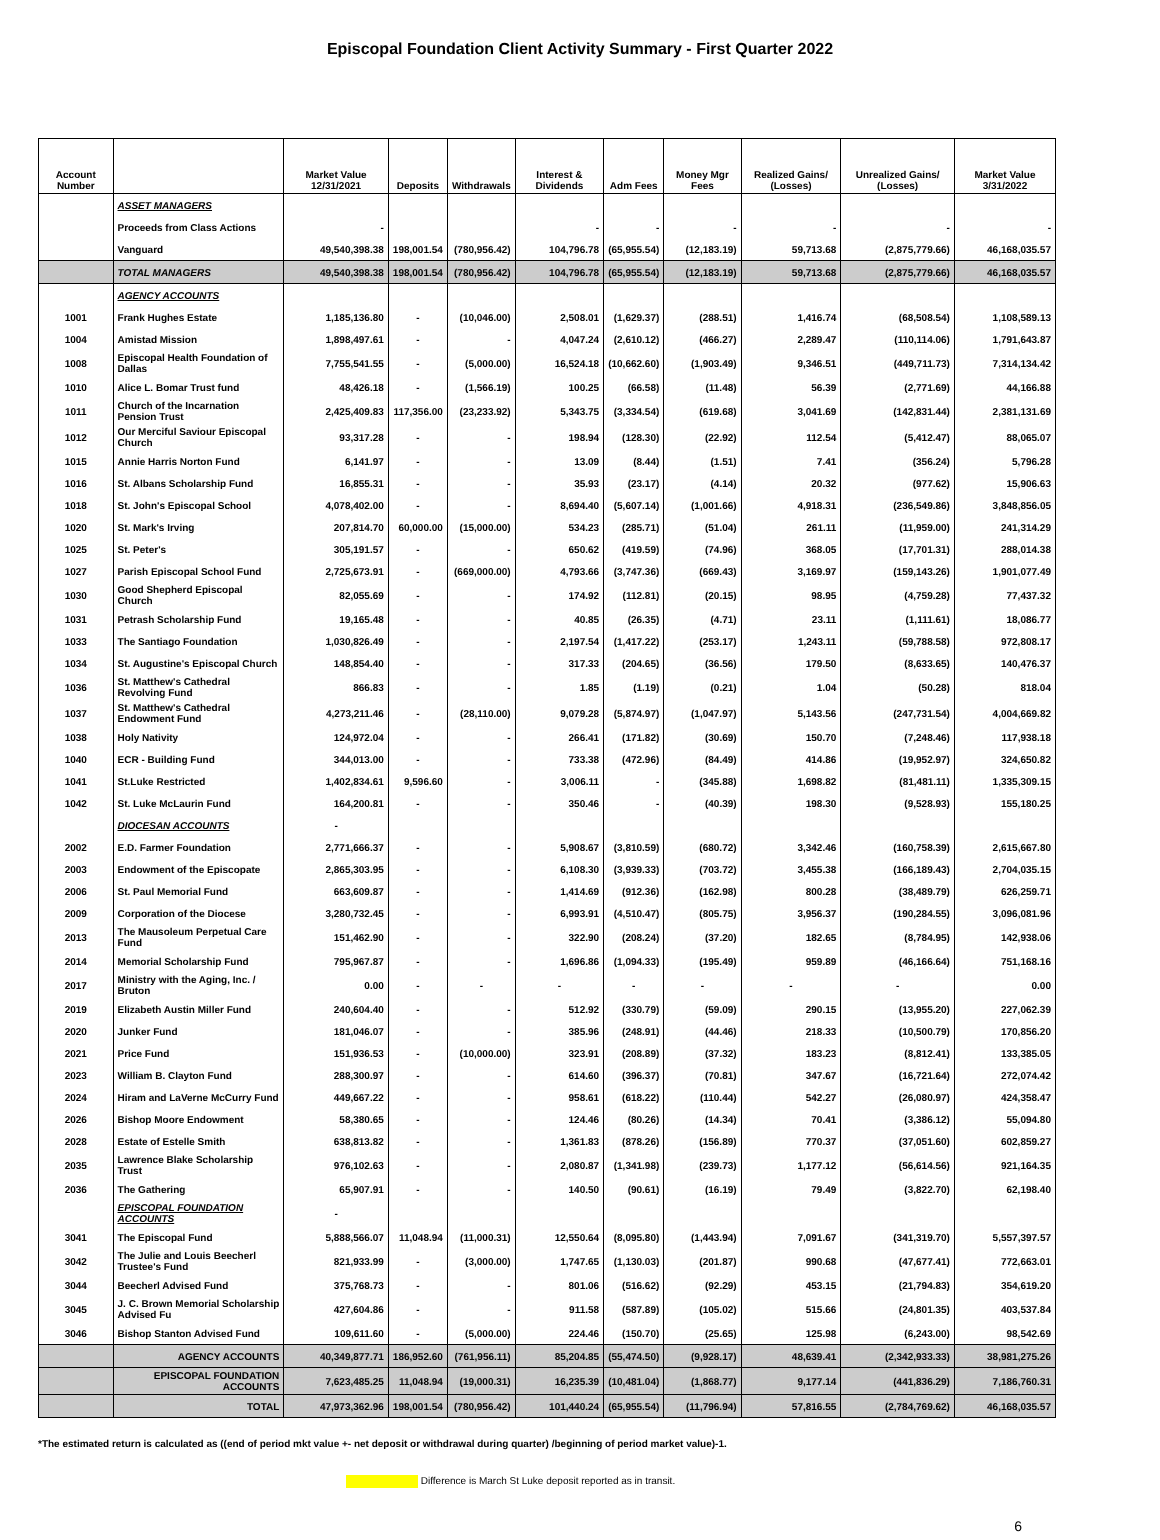Episcopal Foundation Client Activity Summary - First Quarter 2022
| Account Number | | Market Value 12/31/2021 | Deposits | Withdrawals | Interest & Dividends | Adm Fees | Money Mgr Fees | Realized Gains/ (Losses) | Unrealized Gains/ (Losses) | Market Value 3/31/2022 |
| --- | --- | --- | --- | --- | --- | --- | --- | --- | --- | --- |
| | ASSET MANAGERS | | | | | | | | | |
| | Proceeds from Class Actions | - | | | - | - | - | - | - | - |
| | Vanguard | 49,540,398.38 | 198,001.54 | (780,956.42) | 104,796.78 | (65,955.54) | (12,183.19) | 59,713.68 | (2,875,779.66) | 46,168,035.57 |
| | TOTAL MANAGERS | 49,540,398.38 | 198,001.54 | (780,956.42) | 104,796.78 | (65,955.54) | (12,183.19) | 59,713.68 | (2,875,779.66) | 46,168,035.57 |
| | AGENCY ACCOUNTS | | | | | | | | | |
| 1001 | Frank Hughes Estate | 1,185,136.80 | - | (10,046.00) | 2,508.01 | (1,629.37) | (288.51) | 1,416.74 | (68,508.54) | 1,108,589.13 |
| 1004 | Amistad Mission | 1,898,497.61 | - | - | 4,047.24 | (2,610.12) | (466.27) | 2,289.47 | (110,114.06) | 1,791,643.87 |
| 1008 | Episcopal Health Foundation of Dallas | 7,755,541.55 | - | (5,000.00) | 16,524.18 | (10,662.60) | (1,903.49) | 9,346.51 | (449,711.73) | 7,314,134.42 |
| 1010 | Alice L. Bomar Trust fund | 48,426.18 | - | (1,566.19) | 100.25 | (66.58) | (11.48) | 56.39 | (2,771.69) | 44,166.88 |
| 1011 | Church of the Incarnation Pension Trust | 2,425,409.83 | 117,356.00 | (23,233.92) | 5,343.75 | (3,334.54) | (619.68) | 3,041.69 | (142,831.44) | 2,381,131.69 |
| 1012 | Our Merciful Saviour Episcopal Church | 93,317.28 | - | - | 198.94 | (128.30) | (22.92) | 112.54 | (5,412.47) | 88,065.07 |
| 1015 | Annie Harris Norton Fund | 6,141.97 | - | - | 13.09 | (8.44) | (1.51) | 7.41 | (356.24) | 5,796.28 |
| 1016 | St. Albans Scholarship Fund | 16,855.31 | - | - | 35.93 | (23.17) | (4.14) | 20.32 | (977.62) | 15,906.63 |
| 1018 | St. John's Episcopal School | 4,078,402.00 | - | - | 8,694.40 | (5,607.14) | (1,001.66) | 4,918.31 | (236,549.86) | 3,848,856.05 |
| 1020 | St. Mark's Irving | 207,814.70 | 60,000.00 | (15,000.00) | 534.23 | (285.71) | (51.04) | 261.11 | (11,959.00) | 241,314.29 |
| 1025 | St. Peter's | 305,191.57 | - | - | 650.62 | (419.59) | (74.96) | 368.05 | (17,701.31) | 288,014.38 |
| 1027 | Parish Episcopal School Fund | 2,725,673.91 | - | (669,000.00) | 4,793.66 | (3,747.36) | (669.43) | 3,169.97 | (159,143.26) | 1,901,077.49 |
| 1030 | Good Shepherd Episcopal Church | 82,055.69 | - | - | 174.92 | (112.81) | (20.15) | 98.95 | (4,759.28) | 77,437.32 |
| 1031 | Petrash Scholarship Fund | 19,165.48 | - | - | 40.85 | (26.35) | (4.71) | 23.11 | (1,111.61) | 18,086.77 |
| 1033 | The Santiago Foundation | 1,030,826.49 | - | - | 2,197.54 | (1,417.22) | (253.17) | 1,243.11 | (59,788.58) | 972,808.17 |
| 1034 | St. Augustine's Episcopal Church | 148,854.40 | - | - | 317.33 | (204.65) | (36.56) | 179.50 | (8,633.65) | 140,476.37 |
| 1036 | St. Matthew's Cathedral Revolving Fund | 866.83 | - | - | 1.85 | (1.19) | (0.21) | 1.04 | (50.28) | 818.04 |
| 1037 | St. Matthew's Cathedral Endowment Fund | 4,273,211.46 | - | (28,110.00) | 9,079.28 | (5,874.97) | (1,047.97) | 5,143.56 | (247,731.54) | 4,004,669.82 |
| 1038 | Holy Nativity | 124,972.04 | - | - | 266.41 | (171.82) | (30.69) | 150.70 | (7,248.46) | 117,938.18 |
| 1040 | ECR - Building Fund | 344,013.00 | - | - | 733.38 | (472.96) | (84.49) | 414.86 | (19,952.97) | 324,650.82 |
| 1041 | St.Luke Restricted | 1,402,834.61 | 9,596.60 | - | 3,006.11 | - | (345.88) | 1,698.82 | (81,481.11) | 1,335,309.15 |
| 1042 | St. Luke McLaurin Fund | 164,200.81 | - | - | 350.46 | - | (40.39) | 198.30 | (9,528.93) | 155,180.25 |
| | DIOCESAN ACCOUNTS | - | | | | | | | | |
| 2002 | E.D. Farmer Foundation | 2,771,666.37 | - | - | 5,908.67 | (3,810.59) | (680.72) | 3,342.46 | (160,758.39) | 2,615,667.80 |
| 2003 | Endowment of the Episcopate | 2,865,303.95 | - | - | 6,108.30 | (3,939.33) | (703.72) | 3,455.38 | (166,189.43) | 2,704,035.15 |
| 2006 | St. Paul Memorial Fund | 663,609.87 | - | - | 1,414.69 | (912.36) | (162.98) | 800.28 | (38,489.79) | 626,259.71 |
| 2009 | Corporation of the Diocese | 3,280,732.45 | - | - | 6,993.91 | (4,510.47) | (805.75) | 3,956.37 | (190,284.55) | 3,096,081.96 |
| 2013 | The Mausoleum Perpetual Care Fund | 151,462.90 | - | - | 322.90 | (208.24) | (37.20) | 182.65 | (8,784.95) | 142,938.06 |
| 2014 | Memorial Scholarship Fund | 795,967.87 | - | - | 1,696.86 | (1,094.33) | (195.49) | 959.89 | (46,166.64) | 751,168.16 |
| 2017 | Ministry with the Aging, Inc. / Bruton | 0.00 | - | - | - | - | - | - | - | 0.00 |
| 2019 | Elizabeth Austin Miller Fund | 240,604.40 | - | - | 512.92 | (330.79) | (59.09) | 290.15 | (13,955.20) | 227,062.39 |
| 2020 | Junker Fund | 181,046.07 | - | - | 385.96 | (248.91) | (44.46) | 218.33 | (10,500.79) | 170,856.20 |
| 2021 | Price Fund | 151,936.53 | - | (10,000.00) | 323.91 | (208.89) | (37.32) | 183.23 | (8,812.41) | 133,385.05 |
| 2023 | William B. Clayton Fund | 288,300.97 | - | - | 614.60 | (396.37) | (70.81) | 347.67 | (16,721.64) | 272,074.42 |
| 2024 | Hiram and LaVerne McCurry Fund | 449,667.22 | - | - | 958.61 | (618.22) | (110.44) | 542.27 | (26,080.97) | 424,358.47 |
| 2026 | Bishop Moore Endowment | 58,380.65 | - | - | 124.46 | (80.26) | (14.34) | 70.41 | (3,386.12) | 55,094.80 |
| 2028 | Estate of Estelle Smith | 638,813.82 | - | - | 1,361.83 | (878.26) | (156.89) | 770.37 | (37,051.60) | 602,859.27 |
| 2035 | Lawrence Blake Scholarship Trust | 976,102.63 | - | - | 2,080.87 | (1,341.98) | (239.73) | 1,177.12 | (56,614.56) | 921,164.35 |
| 2036 | The Gathering | 65,907.91 | - | - | 140.50 | (90.61) | (16.19) | 79.49 | (3,822.70) | 62,198.40 |
| | EPISCOPAL FOUNDATION ACCOUNTS | - | | | | | | | | |
| 3041 | The Episcopal Fund | 5,888,566.07 | 11,048.94 | (11,000.31) | 12,550.64 | (8,095.80) | (1,443.94) | 7,091.67 | (341,319.70) | 5,557,397.57 |
| 3042 | The Julie and Louis Beecherl Trustee's Fund | 821,933.99 | - | (3,000.00) | 1,747.65 | (1,130.03) | (201.87) | 990.68 | (47,677.41) | 772,663.01 |
| 3044 | Beecherl Advised Fund | 375,768.73 | - | - | 801.06 | (516.62) | (92.29) | 453.15 | (21,794.83) | 354,619.20 |
| 3045 | J. C. Brown Memorial Scholarship Advised Fu | 427,604.86 | - | - | 911.58 | (587.89) | (105.02) | 515.66 | (24,801.35) | 403,537.84 |
| 3046 | Bishop Stanton Advised Fund | 109,611.60 | - | (5,000.00) | 224.46 | (150.70) | (25.65) | 125.98 | (6,243.00) | 98,542.69 |
| | AGENCY ACCOUNTS | 40,349,877.71 | 186,952.60 | (761,956.11) | 85,204.85 | (55,474.50) | (9,928.17) | 48,639.41 | (2,342,933.33) | 38,981,275.26 |
| | EPISCOPAL FOUNDATION ACCOUNTS | 7,623,485.25 | 11,048.94 | (19,000.31) | 16,235.39 | (10,481.04) | (1,868.77) | 9,177.14 | (441,836.29) | 7,186,760.31 |
| | TOTAL | 47,973,362.96 | 198,001.54 | (780,956.42) | 101,440.24 | (65,955.54) | (11,796.94) | 57,816.55 | (2,784,769.62) | 46,168,035.57 |
*The estimated return is calculated as ((end of period mkt value +- net deposit or withdrawal during quarter) /beginning of period market value)-1.
Difference is March St Luke deposit reported as in transit.
6